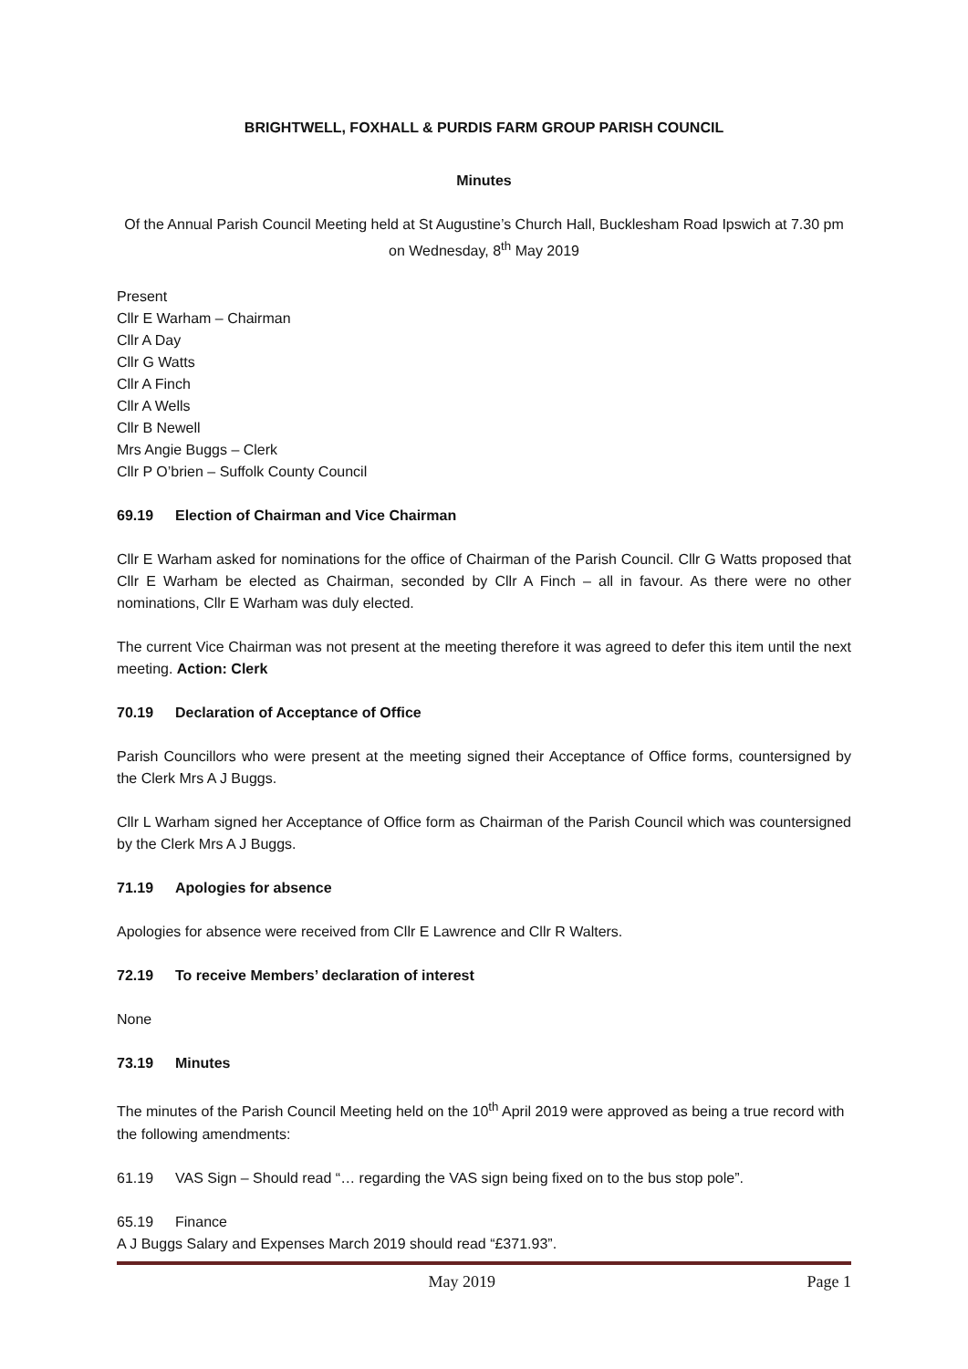BRIGHTWELL, FOXHALL & PURDIS FARM GROUP PARISH COUNCIL
Minutes
Of the Annual Parish Council Meeting held at St Augustine’s Church Hall, Bucklesham Road Ipswich at 7.30 pm on Wednesday, 8<sup>th</sup> May 2019
Present
Cllr E Warham – Chairman
Cllr A Day
Cllr G Watts
Cllr A Finch
Cllr A Wells
Cllr B Newell
Mrs Angie Buggs – Clerk
Cllr P O’brien – Suffolk County Council
69.19 Election of Chairman and Vice Chairman
Cllr E Warham asked for nominations for the office of Chairman of the Parish Council. Cllr G Watts proposed that Cllr E Warham be elected as Chairman, seconded by Cllr A Finch – all in favour. As there were no other nominations, Cllr E Warham was duly elected.
The current Vice Chairman was not present at the meeting therefore it was agreed to defer this item until the next meeting. Action: Clerk
70.19 Declaration of Acceptance of Office
Parish Councillors who were present at the meeting signed their Acceptance of Office forms, countersigned by the Clerk Mrs A J Buggs.
Cllr L Warham signed her Acceptance of Office form as Chairman of the Parish Council which was countersigned by the Clerk Mrs A J Buggs.
71.19 Apologies for absence
Apologies for absence were received from Cllr E Lawrence and Cllr R Walters.
72.19 To receive Members’ declaration of interest
None
73.19 Minutes
The minutes of the Parish Council Meeting held on the 10<sup>th</sup> April 2019 were approved as being a true record with the following amendments:
61.19 VAS Sign – Should read “… regarding the VAS sign being fixed on to the bus stop pole”.
65.19 Finance
A J Buggs Salary and Expenses March 2019 should read “£371.93”.
May 2019 Page 1